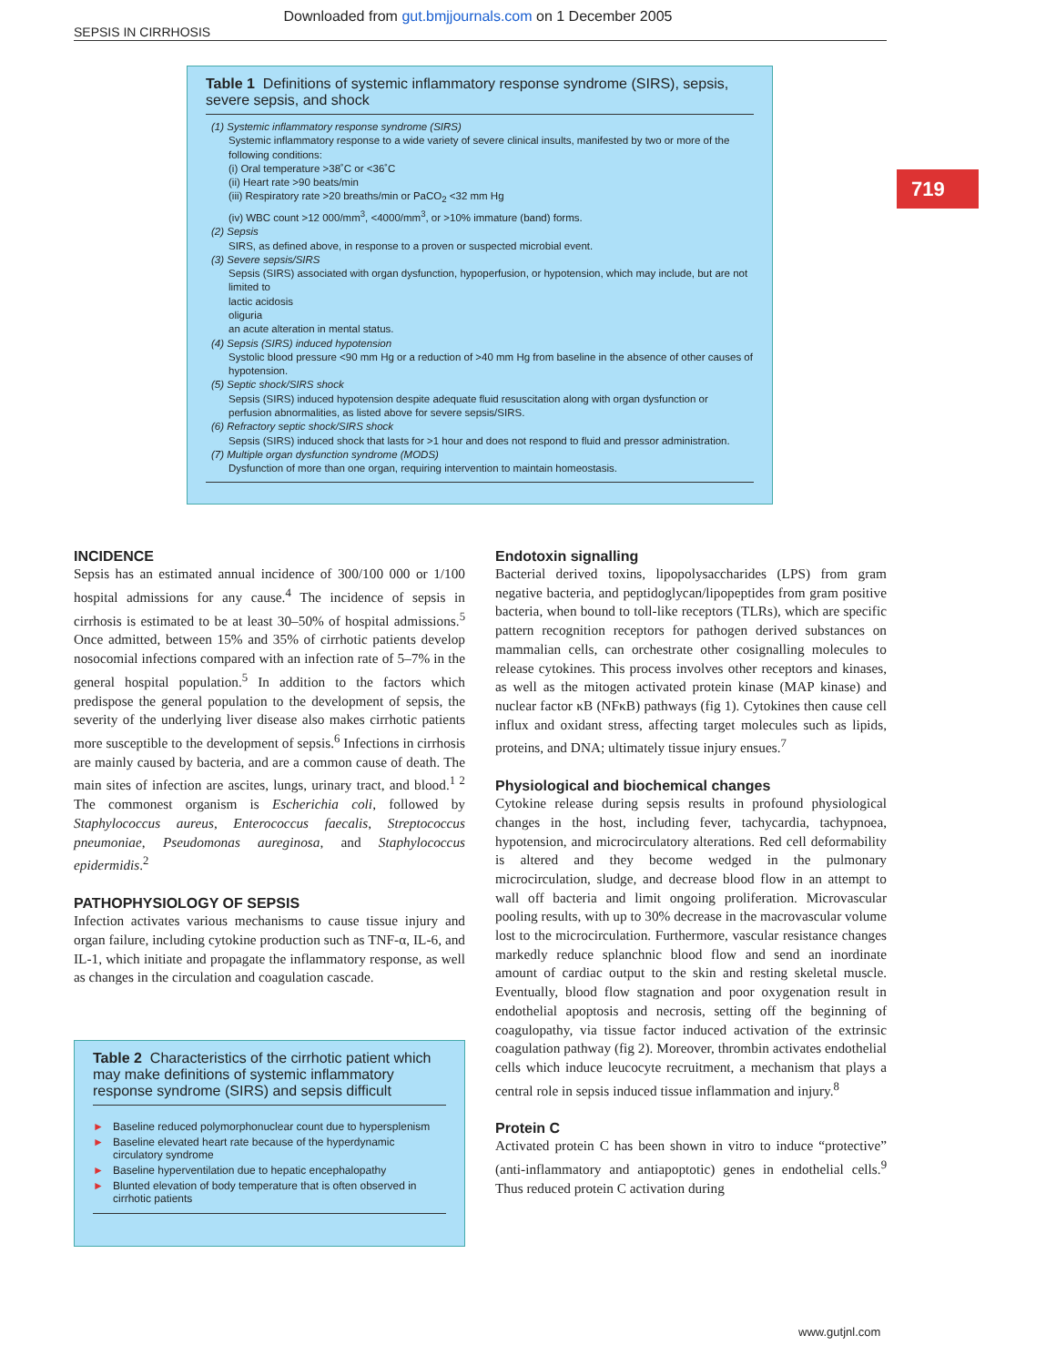Downloaded from gut.bmjjournals.com on 1 December 2005
SEPSIS IN CIRRHOSIS
719
Table 1 Definitions of systemic inflammatory response syndrome (SIRS), sepsis, severe sepsis, and shock
| (1) Systemic inflammatory response syndrome (SIRS) |
| Systemic inflammatory response to a wide variety of severe clinical insults, manifested by two or more of the following conditions: (i) Oral temperature >38˚C or <36˚C (ii) Heart rate >90 beats/min (iii) Respiratory rate >20 breaths/min or PaCO<sub>2</sub> <32 mm Hg (iv) WBC count >12 000/mm<sup>3</sup>, <4000/mm<sup>3</sup>, or >10% immature (band) forms. |
| (2) Sepsis |
| SIRS, as defined above, in response to a proven or suspected microbial event. |
| (3) Severe sepsis/SIRS |
| Sepsis (SIRS) associated with organ dysfunction, hypoperfusion, or hypotension, which may include, but are not limited to lactic acidosis oliguria an acute alteration in mental status. |
| (4) Sepsis (SIRS) induced hypotension |
| Systolic blood pressure <90 mm Hg or a reduction of >40 mm Hg from baseline in the absence of other causes of hypotension. |
| (5) Septic shock/SIRS shock |
| Sepsis (SIRS) induced hypotension despite adequate fluid resuscitation along with organ dysfunction or perfusion abnormalities, as listed above for severe sepsis/SIRS. |
| (6) Refractory septic shock/SIRS shock |
| Sepsis (SIRS) induced shock that lasts for >1 hour and does not respond to fluid and pressor administration. |
| (7) Multiple organ dysfunction syndrome (MODS) |
| Dysfunction of more than one organ, requiring intervention to maintain homeostasis. |
INCIDENCE
Sepsis has an estimated annual incidence of 300/100 000 or 1/100 hospital admissions for any cause.<sup>4</sup> The incidence of sepsis in cirrhosis is estimated to be at least 30–50% of hospital admissions.<sup>5</sup> Once admitted, between 15% and 35% of cirrhotic patients develop nosocomial infections compared with an infection rate of 5–7% in the general hospital population.<sup>5</sup> In addition to the factors which predispose the general population to the development of sepsis, the severity of the underlying liver disease also makes cirrhotic patients more susceptible to the development of sepsis.<sup>6</sup> Infections in cirrhosis are mainly caused by bacteria, and are a common cause of death. The main sites of infection are ascites, lungs, urinary tract, and blood.<sup>1 2</sup> The commonest organism is Escherichia coli, followed by Staphylococcus aureus, Enterococcus faecalis, Streptococcus pneumoniae, Pseudomonas aureginosa, and Staphylococcus epidermidis.<sup>2</sup>
PATHOPHYSIOLOGY OF SEPSIS
Infection activates various mechanisms to cause tissue injury and organ failure, including cytokine production such as TNF-α, IL-6, and IL-1, which initiate and propagate the inflammatory response, as well as changes in the circulation and coagulation cascade.
Table 2 Characteristics of the cirrhotic patient which may make definitions of systemic inflammatory response syndrome (SIRS) and sepsis difficult
► Baseline reduced polymorphonuclear count due to hypersplenism
► Baseline elevated heart rate because of the hyperdynamic circulatory syndrome
► Baseline hyperventilation due to hepatic encephalopathy
► Blunted elevation of body temperature that is often observed in cirrhotic patients
Endotoxin signalling
Bacterial derived toxins, lipopolysaccharides (LPS) from gram negative bacteria, and peptidoglycan/lipopeptides from gram positive bacteria, when bound to toll-like receptors (TLRs), which are specific pattern recognition receptors for pathogen derived substances on mammalian cells, can orchestrate other cosignalling molecules to release cytokines. This process involves other receptors and kinases, as well as the mitogen activated protein kinase (MAP kinase) and nuclear factor κB (NFκB) pathways (fig 1). Cytokines then cause cell influx and oxidant stress, affecting target molecules such as lipids, proteins, and DNA; ultimately tissue injury ensues.<sup>7</sup>
Physiological and biochemical changes
Cytokine release during sepsis results in profound physiological changes in the host, including fever, tachycardia, tachypnoea, hypotension, and microcirculatory alterations. Red cell deformability is altered and they become wedged in the pulmonary microcirculation, sludge, and decrease blood flow in an attempt to wall off bacteria and limit ongoing proliferation. Microvascular pooling results, with up to 30% decrease in the macrovascular volume lost to the microcirculation. Furthermore, vascular resistance changes markedly reduce splanchnic blood flow and send an inordinate amount of cardiac output to the skin and resting skeletal muscle. Eventually, blood flow stagnation and poor oxygenation result in endothelial apoptosis and necrosis, setting off the beginning of coagulopathy, via tissue factor induced activation of the extrinsic coagulation pathway (fig 2). Moreover, thrombin activates endothelial cells which induce leucocyte recruitment, a mechanism that plays a central role in sepsis induced tissue inflammation and injury.<sup>8</sup>
Protein C
Activated protein C has been shown in vitro to induce “protective” (anti-inflammatory and antiapoptotic) genes in endothelial cells.<sup>9</sup> Thus reduced protein C activation during
www.gutjnl.com